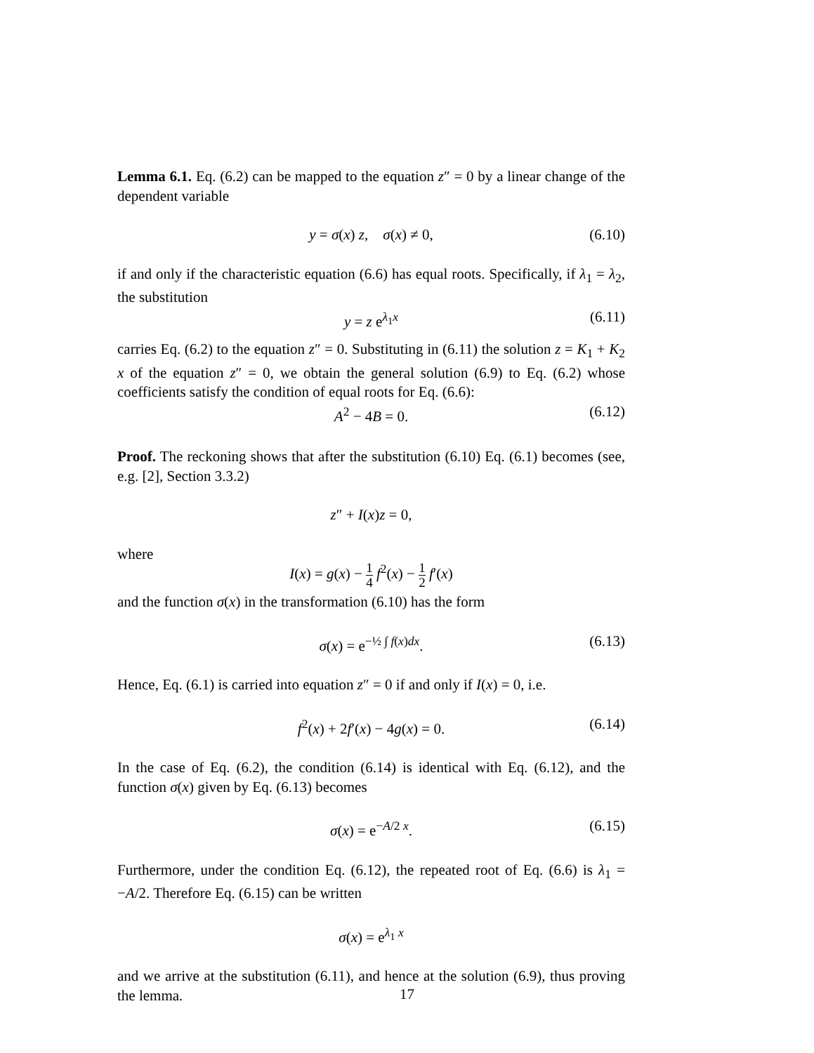Lemma 6.1. Eq. (6.2) can be mapped to the equation z″ = 0 by a linear change of the dependent variable
y = σ(x) z, σ(x) ≠ 0, (6.10)
if and only if the characteristic equation (6.6) has equal roots. Specifically, if λ<sub>1</sub> = λ<sub>2</sub>, the substitution
y = z e<sup>λ<sub>1</sub>x</sup> (6.11)
carries Eq. (6.2) to the equation z″ = 0. Substituting in (6.11) the solution z = K<sub>1</sub> + K<sub>2</sub> x of the equation z″ = 0, we obtain the general solution (6.9) to Eq. (6.2) whose coefficients satisfy the condition of equal roots for Eq. (6.6):
A<sup>2</sup> − 4B = 0. (6.12)
Proof. The reckoning shows that after the substitution (6.10) Eq. (6.1) becomes (see, e.g. [2], Section 3.3.2)
z″ + I(x)z = 0,
where
I(x) = g(x) − 1 4 f<sup>2</sup>(x) − 1 2 f′(x)
and the function σ(x) in the transformation (6.10) has the form
σ(x) = e<sup>−½ ∫ f(x)dx</sup>. (6.13)
Hence, Eq. (6.1) is carried into equation z″ = 0 if and only if I(x) = 0, i.e.
f<sup>2</sup>(x) + 2f′(x) − 4g(x) = 0. (6.14)
In the case of Eq. (6.2), the condition (6.14) is identical with Eq. (6.12), and the function σ(x) given by Eq. (6.13) becomes
σ(x) = e<sup>−A/2 x</sup>. (6.15)
Furthermore, under the condition Eq. (6.12), the repeated root of Eq. (6.6) is λ<sub>1</sub> = −A/2. Therefore Eq. (6.15) can be written
σ(x) = e<sup>λ<sub>1</sub> x</sup>
and we arrive at the substitution (6.11), and hence at the solution (6.9), thus proving the lemma.
17